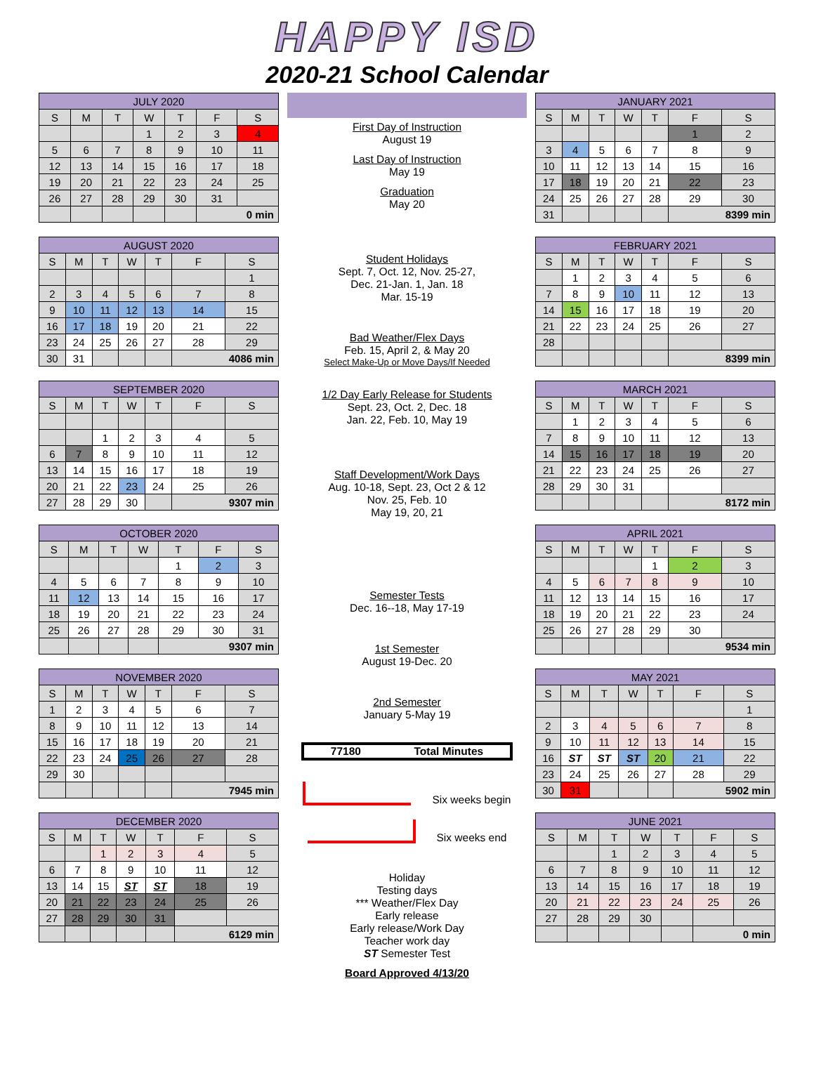HAPPY ISD
2020-21 School Calendar
| JULY 2020 | | | | | | |
| --- | --- | --- | --- | --- | --- | --- |
| S | M | T | W | T | F | S |
| | | | 1 | 2 | 3 | 4 |
| 5 | 6 | 7 | 8 | 9 | 10 | 11 |
| 12 | 13 | 14 | 15 | 16 | 17 | 18 |
| 19 | 20 | 21 | 22 | 23 | 24 | 25 |
| 26 | 27 | 28 | 29 | 30 | 31 | |
| | | | | | 0 min | |
| AUGUST 2020 | | | | | | |
| --- | --- | --- | --- | --- | --- | --- |
| S | M | T | W | T | F | S |
| | | | | | | 1 |
| 2 | 3 | 4 | 5 | 6 | 7 | 8 |
| 9 | 10 | 11 | 12 | 13 | 14 | 15 |
| 16 | 17 | 18 | 19 | 20 | 21 | 22 |
| 23 | 24 | 25 | 26 | 27 | 28 | 29 |
| 30 | 31 | | | | 4086 min | |
| SEPTEMBER 2020 | | | | | | |
| --- | --- | --- | --- | --- | --- | --- |
| S | M | T | W | T | F | S |
| | | 1 | 2 | 3 | 4 | 5 |
| 6 | 7 | 8 | 9 | 10 | 11 | 12 |
| 13 | 14 | 15 | 16 | 17 | 18 | 19 |
| 20 | 21 | 22 | 23 | 24 | 25 | 26 |
| 27 | 28 | 29 | 30 | | 9307 min | |
| OCTOBER 2020 | | | | | | |
| --- | --- | --- | --- | --- | --- | --- |
| S | M | T | W | T | F | S |
| | | | | 1 | 2 | 3 |
| 4 | 5 | 6 | 7 | 8 | 9 | 10 |
| 11 | 12 | 13 | 14 | 15 | 16 | 17 |
| 18 | 19 | 20 | 21 | 22 | 23 | 24 |
| 25 | 26 | 27 | 28 | 29 | 30 | 31 |
| | | | | 9307 min | | |
| NOVEMBER 2020 | | | | | | |
| --- | --- | --- | --- | --- | --- | --- |
| S | M | T | W | T | F | S |
| 1 | 2 | 3 | 4 | 5 | 6 | 7 |
| 8 | 9 | 10 | 11 | 12 | 13 | 14 |
| 15 | 16 | 17 | 18 | 19 | 20 | 21 |
| 22 | 23 | 24 | 25 | 26 | 27 | 28 |
| 29 | 30 | | | | | |
| | | | | | 7945 min | |
| DECEMBER 2020 | | | | | | |
| --- | --- | --- | --- | --- | --- | --- |
| S | M | T | W | T | F | S |
| | | 1 | 2 | 3 | 4 | 5 |
| 6 | 7 | 8 | 9 | 10 | 11 | 12 |
| 13 | 14 | 15 | ST | ST | 18 | 19 |
| 20 | 21 | 22 | 23 | 24 | 25 | 26 |
| 27 | 28 | 29 | 30 | 31 | | |
| | | | | | 6129 min | |
First Day of Instruction
August 19
Last Day of Instruction
May 19
Graduation
May 20
Student Holidays
Sept. 7, Oct. 12, Nov. 25-27,
Dec. 21-Jan. 1, Jan. 18
Mar. 15-19
Bad Weather/Flex Days
Feb. 15, April 2, & May 20
Select Make-Up or Move Days/If Needed
1/2 Day Early Release for Students
Sept. 23, Oct. 2, Dec. 18
Jan. 22, Feb. 10, May 19
Staff Development/Work Days
Aug. 10-18, Sept. 23, Oct 2 & 12
Nov. 25, Feb. 10
May 19, 20, 21
Semester Tests
Dec. 16--18, May 17-19
1st Semester
August 19-Dec. 20
2nd Semester
January 5-May 19
77180 Total Minutes
Six weeks begin
Six weeks end
Holiday
Testing days
*** Weather/Flex Day
Early release
Early release/Work Day
Teacher work day
ST Semester Test
Board Approved 4/13/20
| JANUARY 2021 | | | | | | |
| --- | --- | --- | --- | --- | --- | --- |
| S | M | T | W | T | F | S |
| | | | | | 1 | 2 |
| 3 | 4 | 5 | 6 | 7 | 8 | 9 |
| 10 | 11 | 12 | 13 | 14 | 15 | 16 |
| 17 | 18 | 19 | 20 | 21 | 22 | 23 |
| 24 | 25 | 26 | 27 | 28 | 29 | 30 |
| 31 | | | | | 8399 min | |
| FEBRUARY 2021 | | | | | | |
| --- | --- | --- | --- | --- | --- | --- |
| S | M | T | W | T | F | S |
| | 1 | 2 | 3 | 4 | 5 | 6 |
| 7 | 8 | 9 | 10 | 11 | 12 | 13 |
| 14 | 15 | 16 | 17 | 18 | 19 | 20 |
| 21 | 22 | 23 | 24 | 25 | 26 | 27 |
| 28 | | | | | | |
| | | | | | 8399 min | |
| MARCH 2021 | | | | | | |
| --- | --- | --- | --- | --- | --- | --- |
| S | M | T | W | T | F | S |
| | 1 | 2 | 3 | 4 | 5 | 6 |
| 7 | 8 | 9 | 10 | 11 | 12 | 13 |
| 14 | 15 | 16 | 17 | 18 | 19 | 20 |
| 21 | 22 | 23 | 24 | 25 | 26 | 27 |
| 28 | 29 | 30 | 31 | | | |
| | | | | | 8172 min | |
| APRIL 2021 | | | | | | |
| --- | --- | --- | --- | --- | --- | --- |
| S | M | T | W | T | F | S |
| | | | | 1 | 2 | 3 |
| 4 | 5 | 6 | 7 | 8 | 9 | 10 |
| 11 | 12 | 13 | 14 | 15 | 16 | 17 |
| 18 | 19 | 20 | 21 | 22 | 23 | 24 |
| 25 | 26 | 27 | 28 | 29 | 30 | |
| | | | | | 9534 min | |
| MAY 2021 | | | | | | |
| --- | --- | --- | --- | --- | --- | --- |
| S | M | T | W | T | F | S |
| | | | | | | 1 |
| 2 | 3 | 4 | 5 | 6 | 7 | 8 |
| 9 | 10 | 11 | 12 | 13 | 14 | 15 |
| 16 | ST | ST | ST | 20 | 21 | 22 |
| 23 | 24 | 25 | 26 | 27 | 28 | 29 |
| 30 | 31 | | | | 5902 min | |
| JUNE 2021 | | | | | | |
| --- | --- | --- | --- | --- | --- | --- |
| S | M | T | W | T | F | S |
| | | 1 | 2 | 3 | 4 | 5 |
| 6 | 7 | 8 | 9 | 10 | 11 | 12 |
| 13 | 14 | 15 | 16 | 17 | 18 | 19 |
| 20 | 21 | 22 | 23 | 24 | 25 | 26 |
| 27 | 28 | 29 | 30 | | | |
| | | | | | 0 min | |